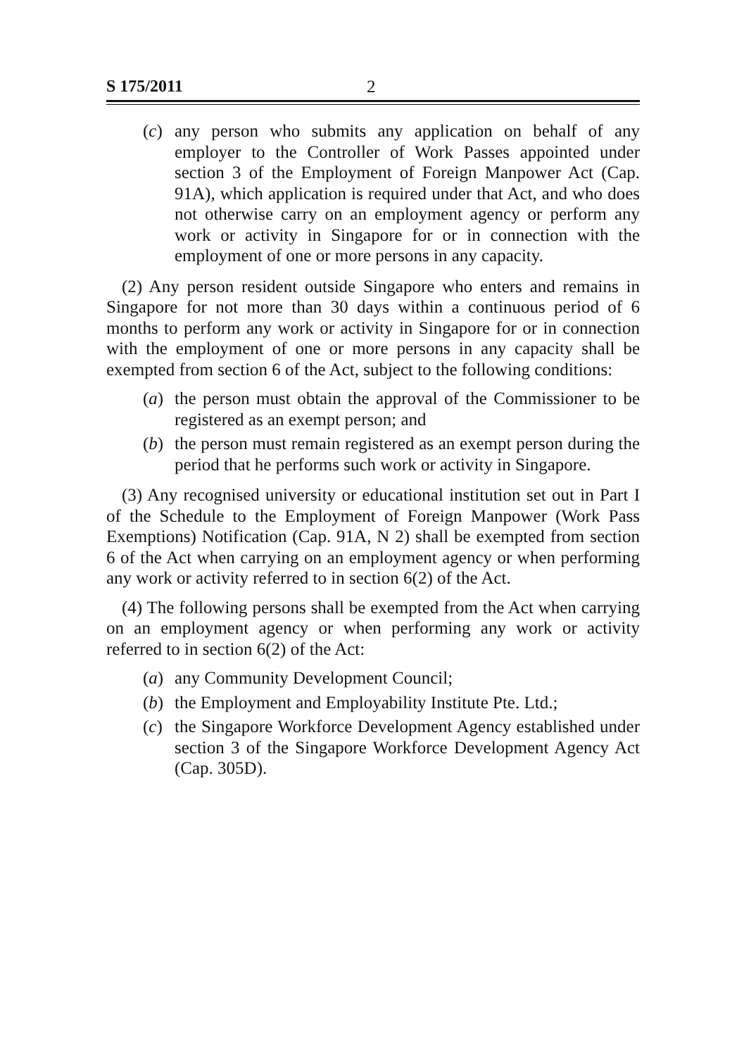S 175/2011 2
(c) any person who submits any application on behalf of any employer to the Controller of Work Passes appointed under section 3 of the Employment of Foreign Manpower Act (Cap. 91A), which application is required under that Act, and who does not otherwise carry on an employment agency or perform any work or activity in Singapore for or in connection with the employment of one or more persons in any capacity.
(2) Any person resident outside Singapore who enters and remains in Singapore for not more than 30 days within a continuous period of 6 months to perform any work or activity in Singapore for or in connection with the employment of one or more persons in any capacity shall be exempted from section 6 of the Act, subject to the following conditions:
(a) the person must obtain the approval of the Commissioner to be registered as an exempt person; and
(b) the person must remain registered as an exempt person during the period that he performs such work or activity in Singapore.
(3) Any recognised university or educational institution set out in Part I of the Schedule to the Employment of Foreign Manpower (Work Pass Exemptions) Notification (Cap. 91A, N 2) shall be exempted from section 6 of the Act when carrying on an employment agency or when performing any work or activity referred to in section 6(2) of the Act.
(4) The following persons shall be exempted from the Act when carrying on an employment agency or when performing any work or activity referred to in section 6(2) of the Act:
(a) any Community Development Council;
(b) the Employment and Employability Institute Pte. Ltd.;
(c) the Singapore Workforce Development Agency established under section 3 of the Singapore Workforce Development Agency Act (Cap. 305D).